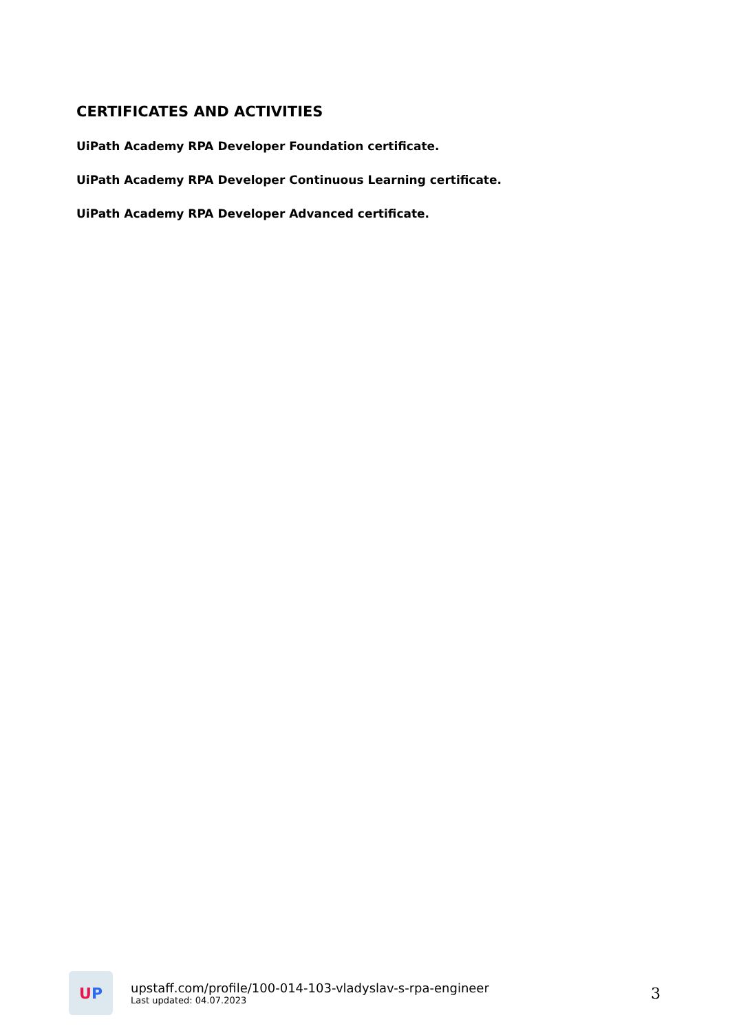CERTIFICATES AND ACTIVITIES
UiPath Academy RPA Developer Foundation certificate.
UiPath Academy RPA Developer Continuous Learning certificate.
UiPath Academy RPA Developer Advanced certificate.
U P
upstaff.com/profile/100-014-103-vladyslav-s-rpa-engineer
Last updated: 04.07.2023
3